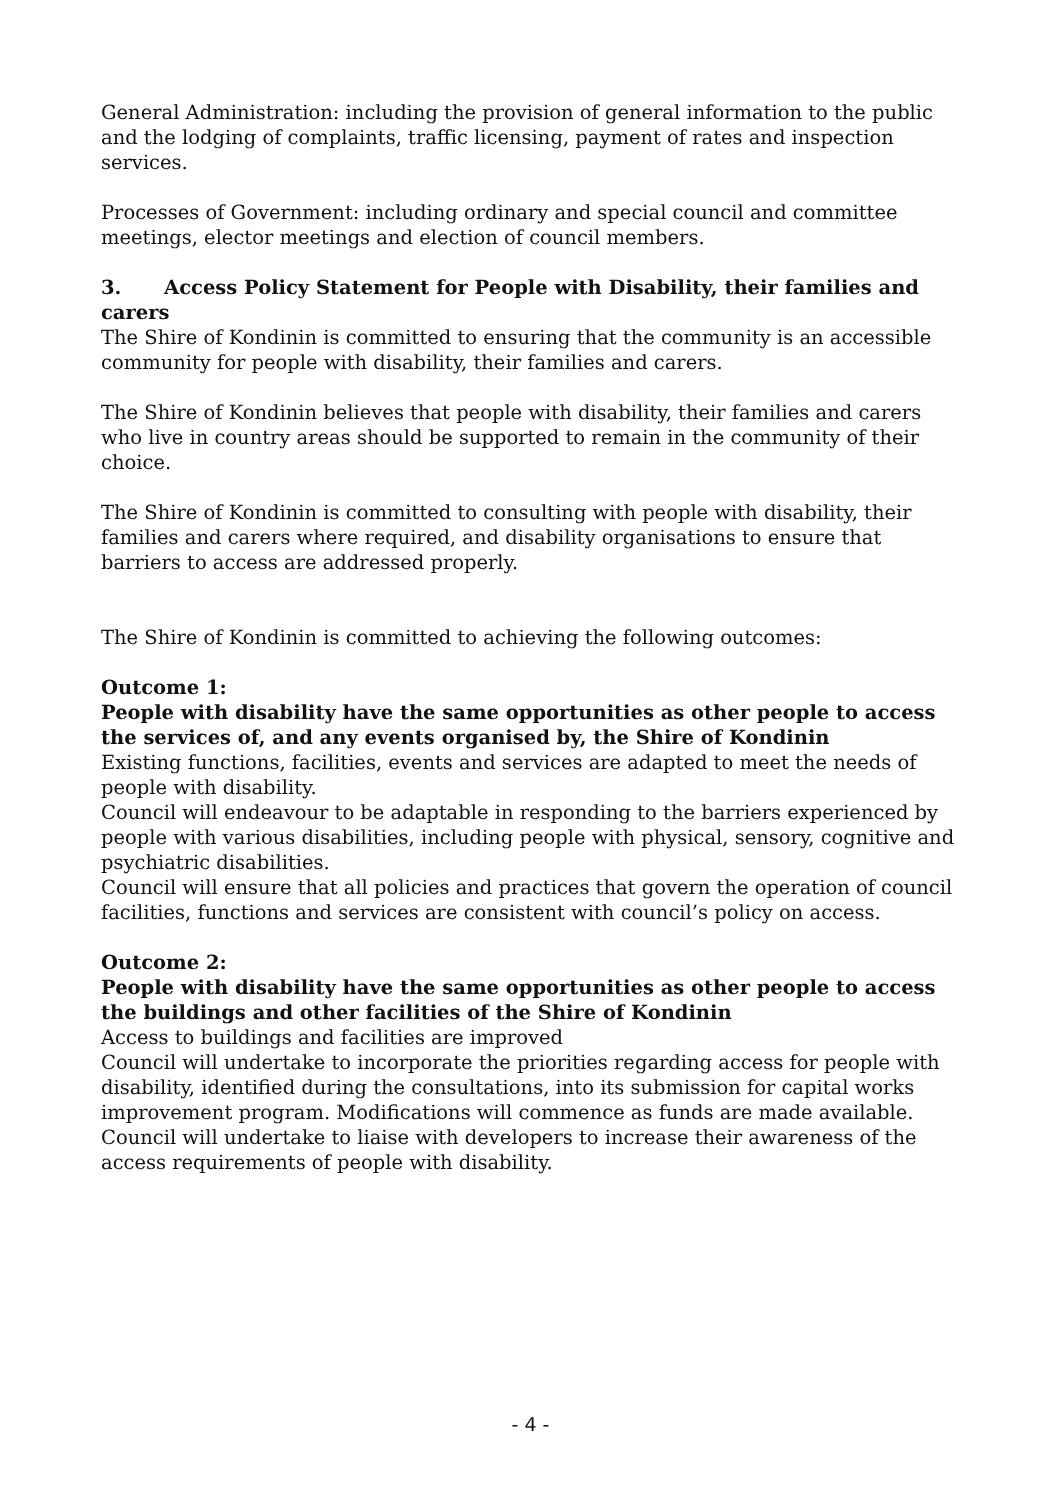General Administration: including the provision of general information to the public and the lodging of complaints, traffic licensing, payment of rates and inspection services.
Processes of Government: including ordinary and special council and committee meetings, elector meetings and election of council members.
3. Access Policy Statement for People with Disability, their families and carers
The Shire of Kondinin is committed to ensuring that the community is an accessible community for people with disability, their families and carers.
The Shire of Kondinin believes that people with disability, their families and carers who live in country areas should be supported to remain in the community of their choice.
The Shire of Kondinin is committed to consulting with people with disability, their families and carers where required, and disability organisations to ensure that barriers to access are addressed properly.
The Shire of Kondinin is committed to achieving the following outcomes:
Outcome 1:
People with disability have the same opportunities as other people to access the services of, and any events organised by, the Shire of Kondinin
Existing functions, facilities, events and services are adapted to meet the needs of people with disability.
Council will endeavour to be adaptable in responding to the barriers experienced by people with various disabilities, including people with physical, sensory, cognitive and psychiatric disabilities.
Council will ensure that all policies and practices that govern the operation of council facilities, functions and services are consistent with council’s policy on access.
Outcome 2:
People with disability have the same opportunities as other people to access the buildings and other facilities of the Shire of Kondinin
Access to buildings and facilities are improved
Council will undertake to incorporate the priorities regarding access for people with disability, identified during the consultations, into its submission for capital works improvement program. Modifications will commence as funds are made available.
Council will undertake to liaise with developers to increase their awareness of the access requirements of people with disability.
- 4 -